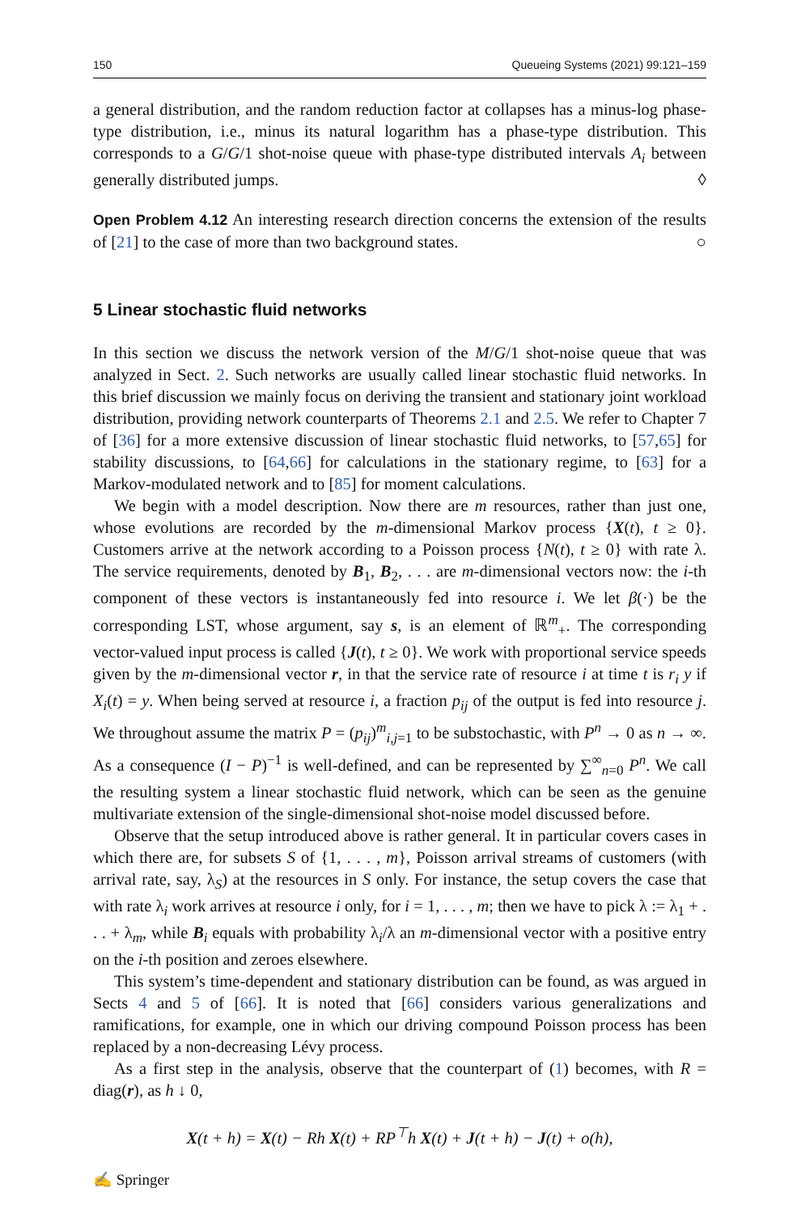150 Queueing Systems (2021) 99:121–159
a general distribution, and the random reduction factor at collapses has a minus-log phase-type distribution, i.e., minus its natural logarithm has a phase-type distribution. This corresponds to a G/G/1 shot-noise queue with phase-type distributed intervals A<sub>i</sub> between generally distributed jumps. ◊
Open Problem 4.12 An interesting research direction concerns the extension of the results of [21] to the case of more than two background states. ○
5 Linear stochastic fluid networks
In this section we discuss the network version of the M/G/1 shot-noise queue that was analyzed in Sect. 2. Such networks are usually called linear stochastic fluid networks. In this brief discussion we mainly focus on deriving the transient and stationary joint workload distribution, providing network counterparts of Theorems 2.1 and 2.5. We refer to Chapter 7 of [36] for a more extensive discussion of linear stochastic fluid networks, to [57,65] for stability discussions, to [64,66] for calculations in the stationary regime, to [63] for a Markov-modulated network and to [85] for moment calculations.
We begin with a model description. Now there are m resources, rather than just one, whose evolutions are recorded by the m-dimensional Markov process {X(t), t ≥ 0}. Customers arrive at the network according to a Poisson process {N(t), t ≥ 0} with rate λ. The service requirements, denoted by B<sub>1</sub>, B<sub>2</sub>, . . . are m-dimensional vectors now: the i-th component of these vectors is instantaneously fed into resource i. We let β(·) be the corresponding LST, whose argument, say s, is an element of ℝ<sup>m</sup><sub>+</sub>. The corresponding vector-valued input process is called {J(t), t ≥ 0}. We work with proportional service speeds given by the m-dimensional vector r, in that the service rate of resource i at time t is r<sub>i</sub> y if X<sub>i</sub>(t) = y. When being served at resource i, a fraction p<sub>ij</sub> of the output is fed into resource j. We throughout assume the matrix P = (p<sub>ij</sub>)<sup>m</sup><sub>i,j=1</sub> to be substochastic, with P<sup>n</sup> → 0 as n → ∞. As a consequence (I − P)<sup>−1</sup> is well-defined, and can be represented by ∑<sup>∞</sup><sub>n=0</sub> P<sup>n</sup>. We call the resulting system a linear stochastic fluid network, which can be seen as the genuine multivariate extension of the single-dimensional shot-noise model discussed before.
Observe that the setup introduced above is rather general. It in particular covers cases in which there are, for subsets S of {1, . . . , m}, Poisson arrival streams of customers (with arrival rate, say, λ<sub>S</sub>) at the resources in S only. For instance, the setup covers the case that with rate λ<sub>i</sub> work arrives at resource i only, for i = 1, . . . , m; then we have to pick λ := λ<sub>1</sub> + . . . + λ<sub>m</sub>, while B<sub>i</sub> equals with probability λ<sub>i</sub>/λ an m-dimensional vector with a positive entry on the i-th position and zeroes elsewhere.
This system’s time-dependent and stationary distribution can be found, as was argued in Sects 4 and 5 of [66]. It is noted that [66] considers various generalizations and ramifications, for example, one in which our driving compound Poisson process has been replaced by a non-decreasing Lévy process.
As a first step in the analysis, observe that the counterpart of (1) becomes, with R = diag(r), as h ↓ 0,
X(t + h) = X(t) − Rh X(t) + RP<sup>⊤</sup>h X(t) + J(t + h) − J(t) + o(h),
✍ Springer